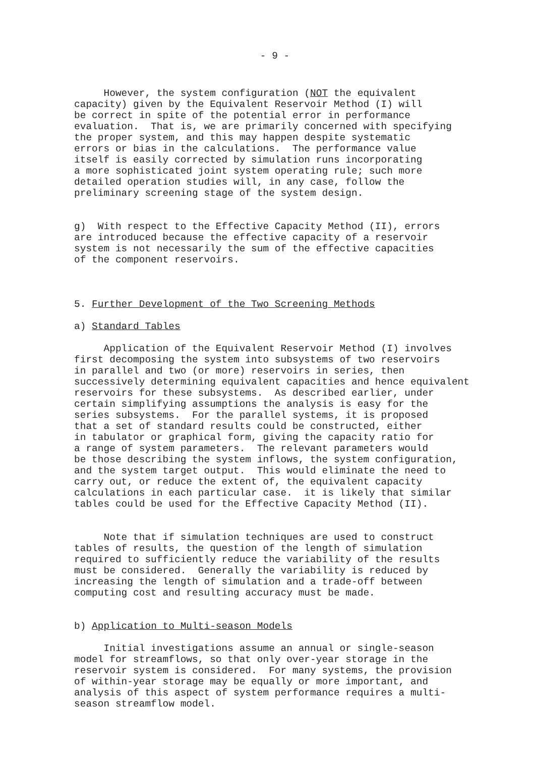- 9 -
However, the system configuration (NOT the equivalent capacity) given by the Equivalent Reservoir Method (I) will be correct in spite of the potential error in performance evaluation. That is, we are primarily concerned with specifying the proper system, and this may happen despite systematic errors or bias in the calculations. The performance value itself is easily corrected by simulation runs incorporating a more sophisticated joint system operating rule; such more detailed operation studies will, in any case, follow the preliminary screening stage of the system design.
g) With respect to the Effective Capacity Method (II), errors are introduced because the effective capacity of a reservoir system is not necessarily the sum of the effective capacities of the component reservoirs.
5. Further Development of the Two Screening Methods
a) Standard Tables
Application of the Equivalent Reservoir Method (I) involves first decomposing the system into subsystems of two reservoirs in parallel and two (or more) reservoirs in series, then successively determining equivalent capacities and hence equivalent reservoirs for these subsystems. As described earlier, under certain simplifying assumptions the analysis is easy for the series subsystems. For the parallel systems, it is proposed that a set of standard results could be constructed, either in tabulator or graphical form, giving the capacity ratio for a range of system parameters. The relevant parameters would be those describing the system inflows, the system configuration, and the system target output. This would eliminate the need to carry out, or reduce the extent of, the equivalent capacity calculations in each particular case. it is likely that similar tables could be used for the Effective Capacity Method (II).
Note that if simulation techniques are used to construct tables of results, the question of the length of simulation required to sufficiently reduce the variability of the results must be considered. Generally the variability is reduced by increasing the length of simulation and a trade-off between computing cost and resulting accuracy must be made.
b) Application to Multi-season Models
Initial investigations assume an annual or single-season model for streamflows, so that only over-year storage in the reservoir system is considered. For many systems, the provision of within-year storage may be equally or more important, and analysis of this aspect of system performance requires a multi- season streamflow model.